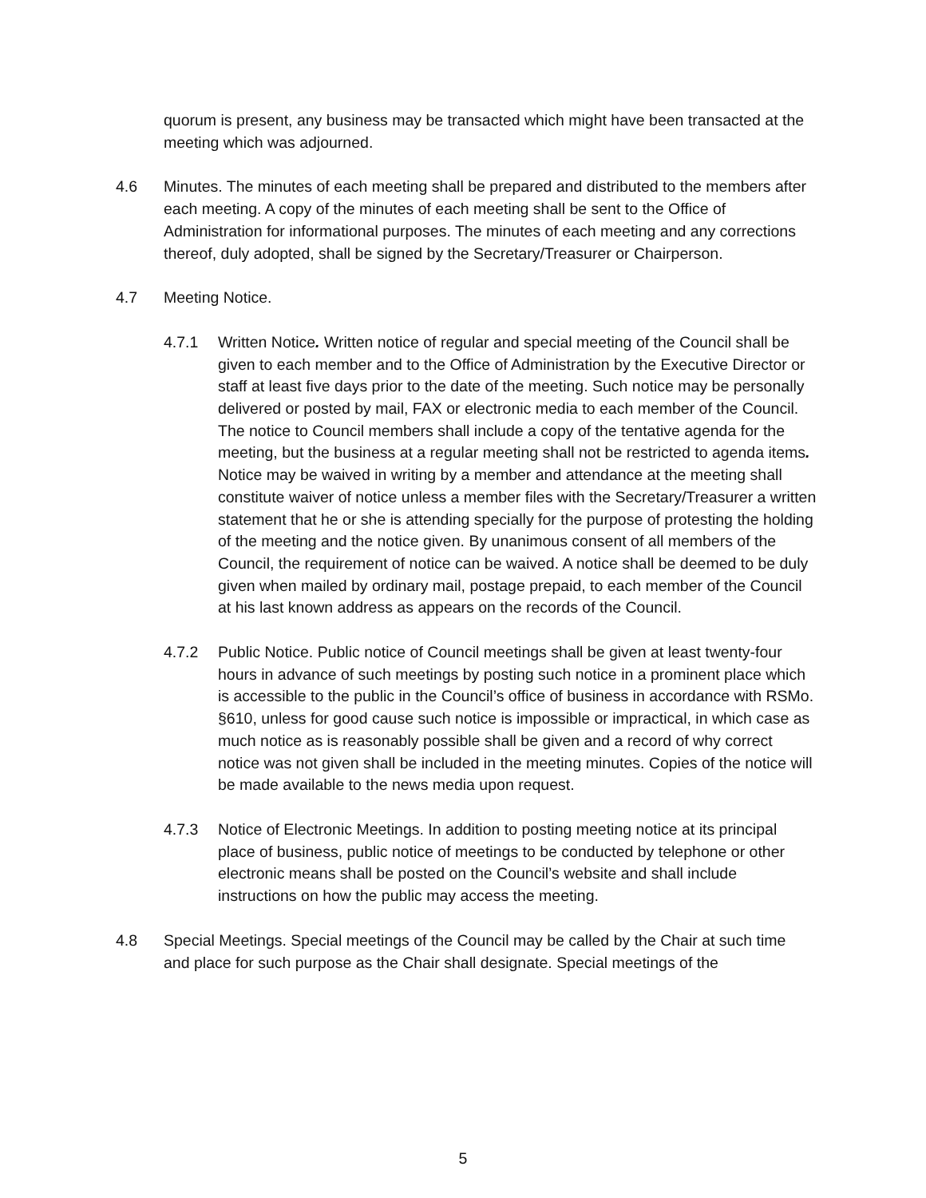quorum is present, any business may be transacted which might have been transacted at the meeting which was adjourned.
4.6 Minutes. The minutes of each meeting shall be prepared and distributed to the members after each meeting. A copy of the minutes of each meeting shall be sent to the Office of Administration for informational purposes. The minutes of each meeting and any corrections thereof, duly adopted, shall be signed by the Secretary/Treasurer or Chairperson.
4.7 Meeting Notice.
4.7.1 Written Notice. Written notice of regular and special meeting of the Council shall be given to each member and to the Office of Administration by the Executive Director or staff at least five days prior to the date of the meeting. Such notice may be personally delivered or posted by mail, FAX or electronic media to each member of the Council. The notice to Council members shall include a copy of the tentative agenda for the meeting, but the business at a regular meeting shall not be restricted to agenda items. Notice may be waived in writing by a member and attendance at the meeting shall constitute waiver of notice unless a member files with the Secretary/Treasurer a written statement that he or she is attending specially for the purpose of protesting the holding of the meeting and the notice given. By unanimous consent of all members of the Council, the requirement of notice can be waived. A notice shall be deemed to be duly given when mailed by ordinary mail, postage prepaid, to each member of the Council at his last known address as appears on the records of the Council.
4.7.2 Public Notice. Public notice of Council meetings shall be given at least twenty-four hours in advance of such meetings by posting such notice in a prominent place which is accessible to the public in the Council’s office of business in accordance with RSMo. §610, unless for good cause such notice is impossible or impractical, in which case as much notice as is reasonably possible shall be given and a record of why correct notice was not given shall be included in the meeting minutes. Copies of the notice will be made available to the news media upon request.
4.7.3 Notice of Electronic Meetings. In addition to posting meeting notice at its principal place of business, public notice of meetings to be conducted by telephone or other electronic means shall be posted on the Council’s website and shall include instructions on how the public may access the meeting.
4.8 Special Meetings. Special meetings of the Council may be called by the Chair at such time and place for such purpose as the Chair shall designate. Special meetings of the
5